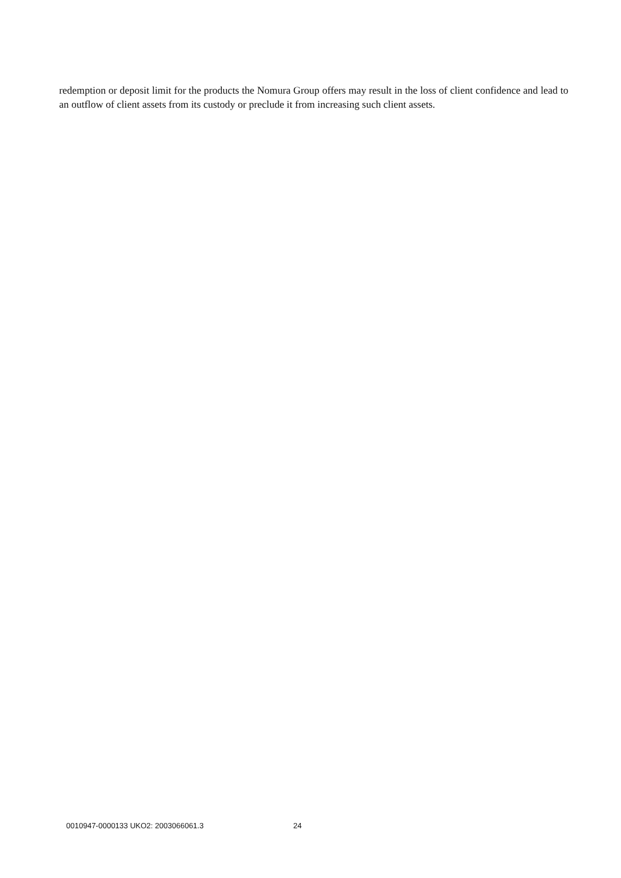redemption or deposit limit for the products the Nomura Group offers may result in the loss of client confidence and lead to an outflow of client assets from its custody or preclude it from increasing such client assets.
0010947-0000133 UKO2: 2003066061.3 24